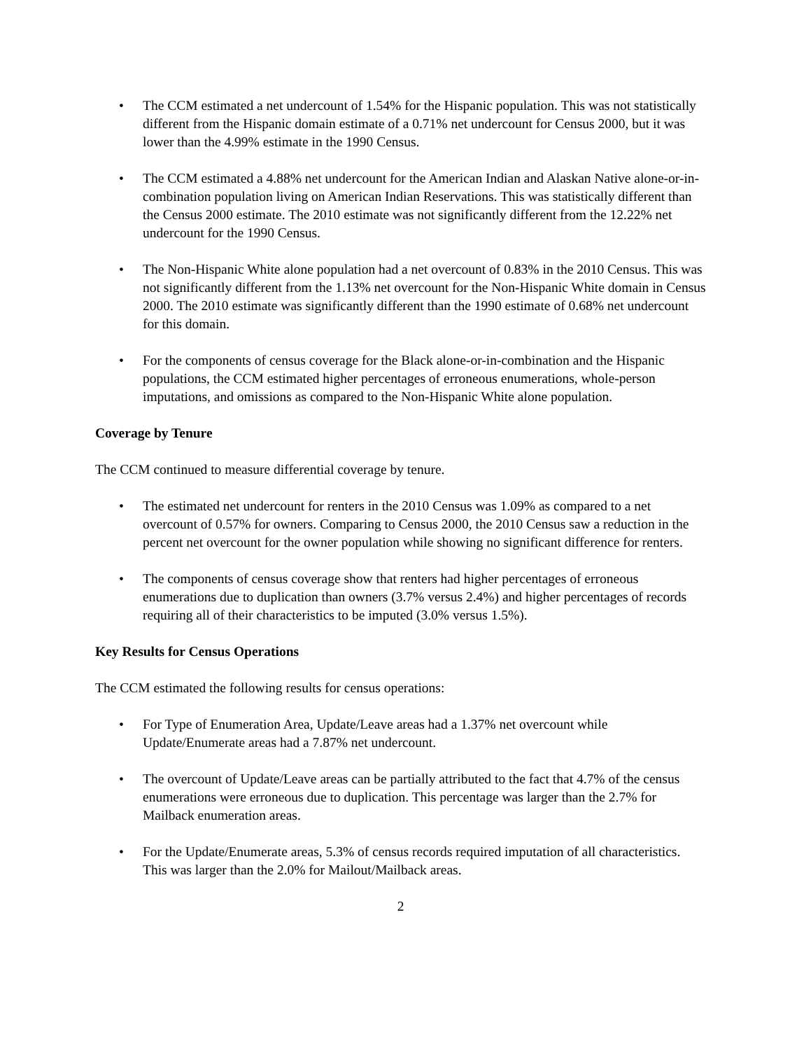• The CCM estimated a net undercount of 1.54% for the Hispanic population. This was not statistically different from the Hispanic domain estimate of a 0.71% net undercount for Census 2000, but it was lower than the 4.99% estimate in the 1990 Census.
• The CCM estimated a 4.88% net undercount for the American Indian and Alaskan Native alone-or-in-combination population living on American Indian Reservations. This was statistically different than the Census 2000 estimate. The 2010 estimate was not significantly different from the 12.22% net undercount for the 1990 Census.
• The Non-Hispanic White alone population had a net overcount of 0.83% in the 2010 Census. This was not significantly different from the 1.13% net overcount for the Non-Hispanic White domain in Census 2000. The 2010 estimate was significantly different than the 1990 estimate of 0.68% net undercount for this domain.
• For the components of census coverage for the Black alone-or-in-combination and the Hispanic populations, the CCM estimated higher percentages of erroneous enumerations, whole-person imputations, and omissions as compared to the Non-Hispanic White alone population.
Coverage by Tenure
The CCM continued to measure differential coverage by tenure.
• The estimated net undercount for renters in the 2010 Census was 1.09% as compared to a net overcount of 0.57% for owners. Comparing to Census 2000, the 2010 Census saw a reduction in the percent net overcount for the owner population while showing no significant difference for renters.
• The components of census coverage show that renters had higher percentages of erroneous enumerations due to duplication than owners (3.7% versus 2.4%) and higher percentages of records requiring all of their characteristics to be imputed (3.0% versus 1.5%).
Key Results for Census Operations
The CCM estimated the following results for census operations:
• For Type of Enumeration Area, Update/Leave areas had a 1.37% net overcount while Update/Enumerate areas had a 7.87% net undercount.
• The overcount of Update/Leave areas can be partially attributed to the fact that 4.7% of the census enumerations were erroneous due to duplication. This percentage was larger than the 2.7% for Mailback enumeration areas.
• For the Update/Enumerate areas, 5.3% of census records required imputation of all characteristics. This was larger than the 2.0% for Mailout/Mailback areas.
2